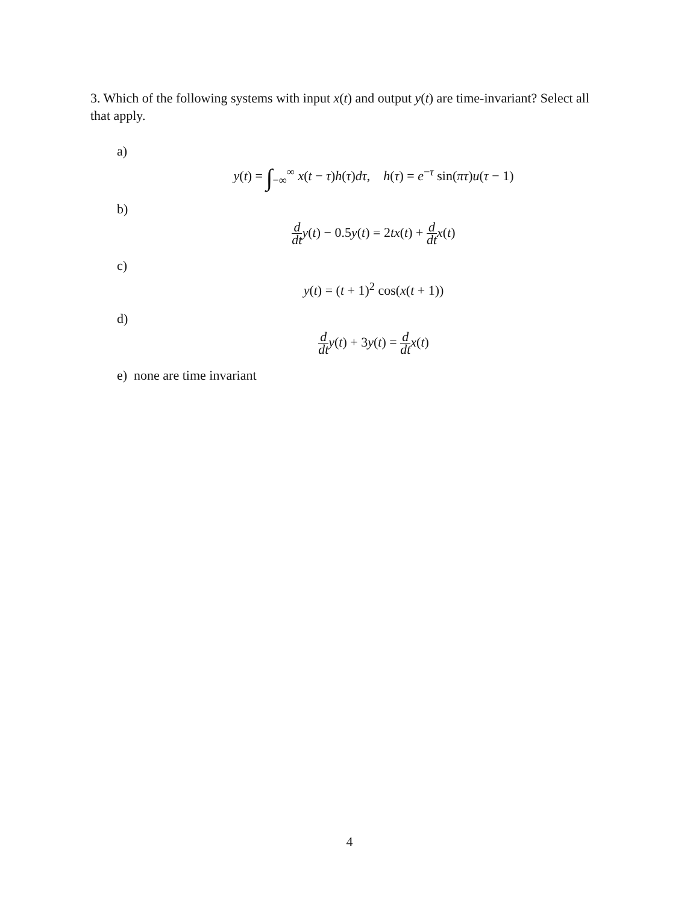3. Which of the following systems with input x(t) and output y(t) are time-invariant? Select all that apply.
a)
y(t) = ∫<sub>−∞</sub><sup>∞</sup> x(t − τ)h(τ)dτ, h(τ) = e<sup>−τ</sup> sin(πτ)u(τ − 1)
b)
d dt y(t) − 0.5y(t) = 2tx(t) + d dt x(t)
c)
y(t) = (t + 1)<sup>2</sup> cos(x(t + 1))
d)
d dt y(t) + 3y(t) = d dt x(t)
e) none are time invariant
4